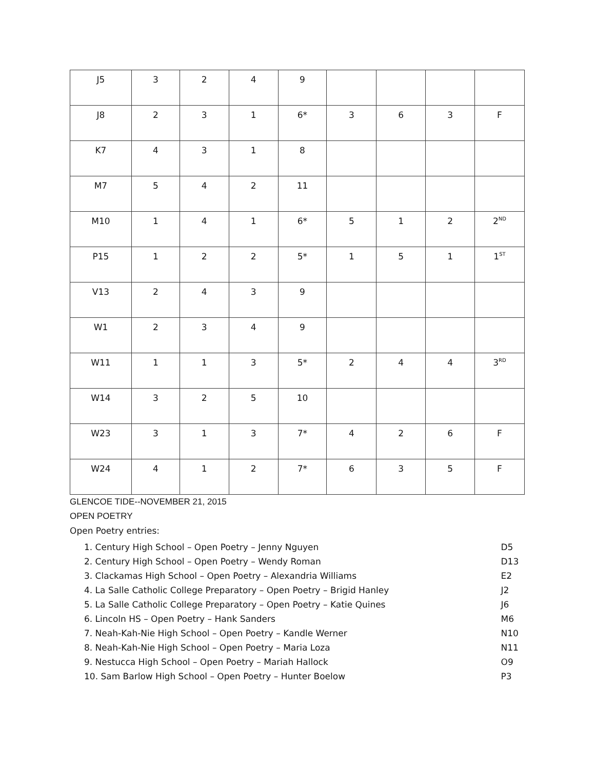| J5 | 3 | 2 | 4 | 9 | | | | |
| J8 | 2 | 3 | 1 | 6* | 3 | 6 | 3 | F |
| K7 | 4 | 3 | 1 | 8 | | | | |
| M7 | 5 | 4 | 2 | 11 | | | | |
| M10 | 1 | 4 | 1 | 6* | 5 | 1 | 2 | 2<sup>ND</sup> |
| P15 | 1 | 2 | 2 | 5* | 1 | 5 | 1 | 1<sup>ST</sup> |
| V13 | 2 | 4 | 3 | 9 | | | | |
| W1 | 2 | 3 | 4 | 9 | | | | |
| W11 | 1 | 1 | 3 | 5* | 2 | 4 | 4 | 3<sup>RD</sup> |
| W14 | 3 | 2 | 5 | 10 | | | | |
| W23 | 3 | 1 | 3 | 7* | 4 | 2 | 6 | F |
| W24 | 4 | 1 | 2 | 7* | 6 | 3 | 5 | F |
GLENCOE TIDE--NOVEMBER 21, 2015
OPEN POETRY
Open Poetry entries:
| 1. Century High School – Open Poetry – Jenny Nguyen | D5 |
| 2. Century High School – Open Poetry – Wendy Roman | D13 |
| 3. Clackamas High School – Open Poetry – Alexandria Williams | E2 |
| 4. La Salle Catholic College Preparatory – Open Poetry – Brigid Hanley | J2 |
| 5. La Salle Catholic College Preparatory – Open Poetry – Katie Quines | J6 |
| 6. Lincoln HS – Open Poetry – Hank Sanders | M6 |
| 7. Neah-Kah-Nie High School – Open Poetry – Kandle Werner | N10 |
| 8. Neah-Kah-Nie High School – Open Poetry – Maria Loza | N11 |
| 9. Nestucca High School – Open Poetry – Mariah Hallock | O9 |
| 10. Sam Barlow High School – Open Poetry – Hunter Boelow | P3 |